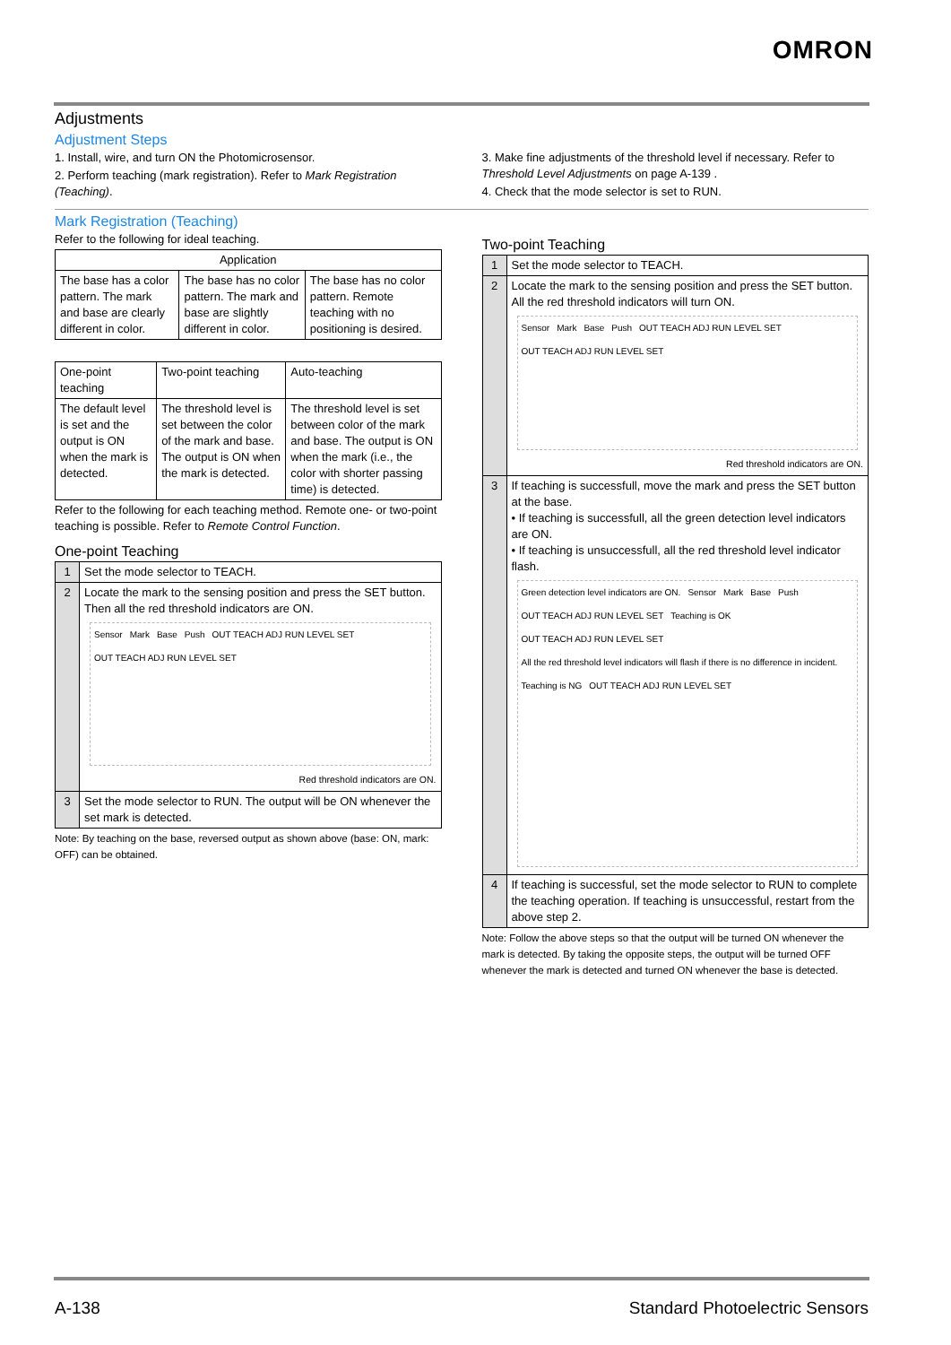OMRON
Adjustments
Adjustment Steps
1. Install, wire, and turn ON the Photomicrosensor.
2. Perform teaching (mark registration). Refer to Mark Registration (Teaching).
3. Make fine adjustments of the threshold level if necessary. Refer to Threshold Level Adjustments on page A-139 .
4. Check that the mode selector is set to RUN.
Mark Registration (Teaching)
Refer to the following for ideal teaching.
| Application | | |
| --- | --- | --- |
| The base has a color pattern. The mark and base are clearly different in color. | The base has no color pattern. The mark and base are slightly different in color. | The base has no color pattern. Remote teaching with no positioning is desired. |
| One-point teaching | Two-point teaching | Auto-teaching |
| --- | --- | --- |
| The default level is set and the output is ON when the mark is detected. | The threshold level is set between the color of the mark and base. The output is ON when the mark is detected. | The threshold level is set between color of the mark and base. The output is ON when the mark (i.e., the color with shorter passing time) is detected. |
Refer to the following for each teaching method. Remote one- or two-point teaching is possible. Refer to Remote Control Function.
One-point Teaching
| 1 | Set the mode selector to TEACH. |
| 2 | Locate the mark to the sensing position and press the SET button. Then all the red threshold indicators are ON. Sensor Mark Base Push OUT TEACH ADJ RUN LEVEL SET OUT TEACH ADJ RUN LEVEL SET Red threshold indicators are ON. |
| 3 | Set the mode selector to RUN. The output will be ON whenever the set mark is detected. |
Note: By teaching on the base, reversed output as shown above (base: ON, mark: OFF) can be obtained.
Two-point Teaching
| 1 | Set the mode selector to TEACH. |
| 2 | Locate the mark to the sensing position and press the SET button. All the red threshold indicators will turn ON. Sensor Mark Base Push OUT TEACH ADJ RUN LEVEL SET OUT TEACH ADJ RUN LEVEL SET Red threshold indicators are ON. |
| 3 | If teaching is successfull, move the mark and press the SET button at the base. • If teaching is successfull, all the green detection level indicators are ON. • If teaching is unsuccessfull, all the red threshold level indicator flash. Green detection level indicators are ON. Sensor Mark Base Push OUT TEACH ADJ RUN LEVEL SET Teaching is OK OUT TEACH ADJ RUN LEVEL SET All the red threshold level indicators will flash if there is no difference in incident. Teaching is NG OUT TEACH ADJ RUN LEVEL SET |
| 4 | If teaching is successful, set the mode selector to RUN to complete the teaching operation. If teaching is unsuccessful, restart from the above step 2. |
Note: Follow the above steps so that the output will be turned ON whenever the mark is detected. By taking the opposite steps, the output will be turned OFF whenever the mark is detected and turned ON whenever the base is detected.
A-138 Standard Photoelectric Sensors